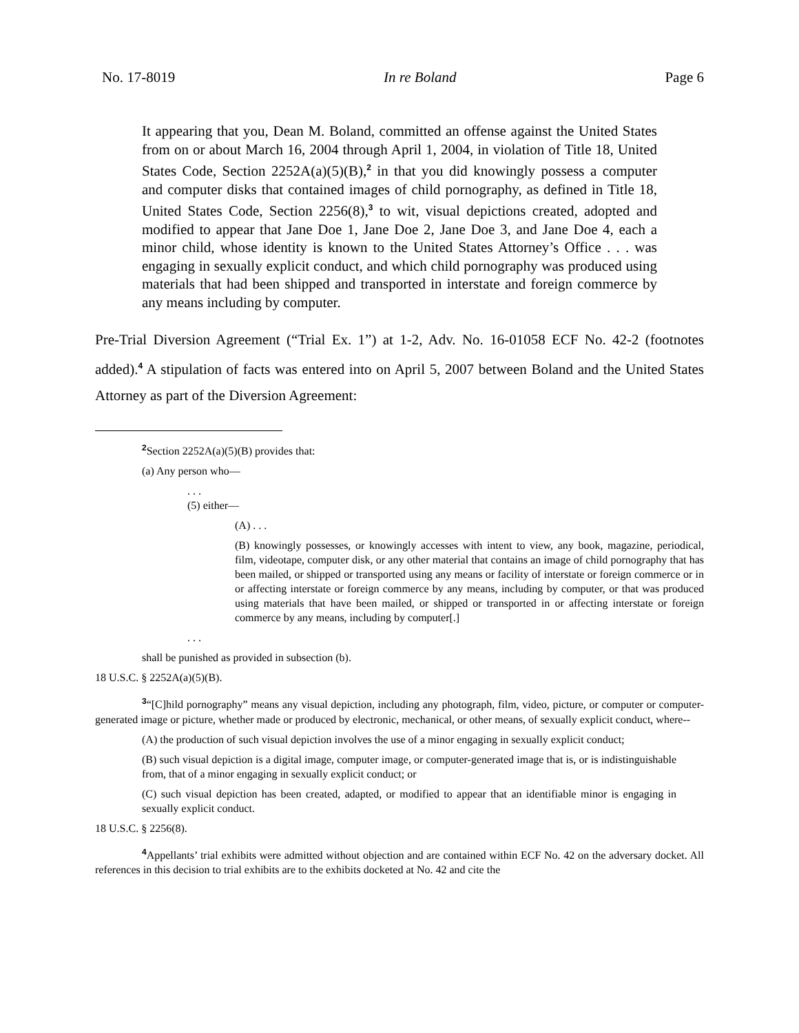No. 17-8019 In re Boland Page 6
It appearing that you, Dean M. Boland, committed an offense against the United States from on or about March 16, 2004 through April 1, 2004, in violation of Title 18, United States Code, Section 2252A(a)(5)(B),<sup>2</sup> in that you did knowingly possess a computer and computer disks that contained images of child pornography, as defined in Title 18, United States Code, Section 2256(8),<sup>3</sup> to wit, visual depictions created, adopted and modified to appear that Jane Doe 1, Jane Doe 2, Jane Doe 3, and Jane Doe 4, each a minor child, whose identity is known to the United States Attorney’s Office . . . was engaging in sexually explicit conduct, and which child pornography was produced using materials that had been shipped and transported in interstate and foreign commerce by any means including by computer.
Pre-Trial Diversion Agreement (“Trial Ex. 1”) at 1-2, Adv. No. 16-01058 ECF No. 42-2 (footnotes added).<sup>4</sup> A stipulation of facts was entered into on April 5, 2007 between Boland and the United States Attorney as part of the Diversion Agreement:
<sup>2</sup> Section 2252A(a)(5)(B) provides that:
(a) Any person who—
. . .
(5) either—
(A) . . .
(B) knowingly possesses, or knowingly accesses with intent to view, any book, magazine, periodical, film, videotape, computer disk, or any other material that contains an image of child pornography that has been mailed, or shipped or transported using any means or facility of interstate or foreign commerce or in or affecting interstate or foreign commerce by any means, including by computer, or that was produced using materials that have been mailed, or shipped or transported in or affecting interstate or foreign commerce by any means, including by computer[.]
. . .
shall be punished as provided in subsection (b).
18 U.S.C. § 2252A(a)(5)(B).
<sup>3</sup> “[C]hild pornography” means any visual depiction, including any photograph, film, video, picture, or computer or computer-generated image or picture, whether made or produced by electronic, mechanical, or other means, of sexually explicit conduct, where--
(A) the production of such visual depiction involves the use of a minor engaging in sexually explicit conduct;
(B) such visual depiction is a digital image, computer image, or computer-generated image that is, or is indistinguishable from, that of a minor engaging in sexually explicit conduct; or
(C) such visual depiction has been created, adapted, or modified to appear that an identifiable minor is engaging in sexually explicit conduct.
18 U.S.C. § 2256(8).
<sup>4</sup> Appellants’ trial exhibits were admitted without objection and are contained within ECF No. 42 on the adversary docket. All references in this decision to trial exhibits are to the exhibits docketed at No. 42 and cite the